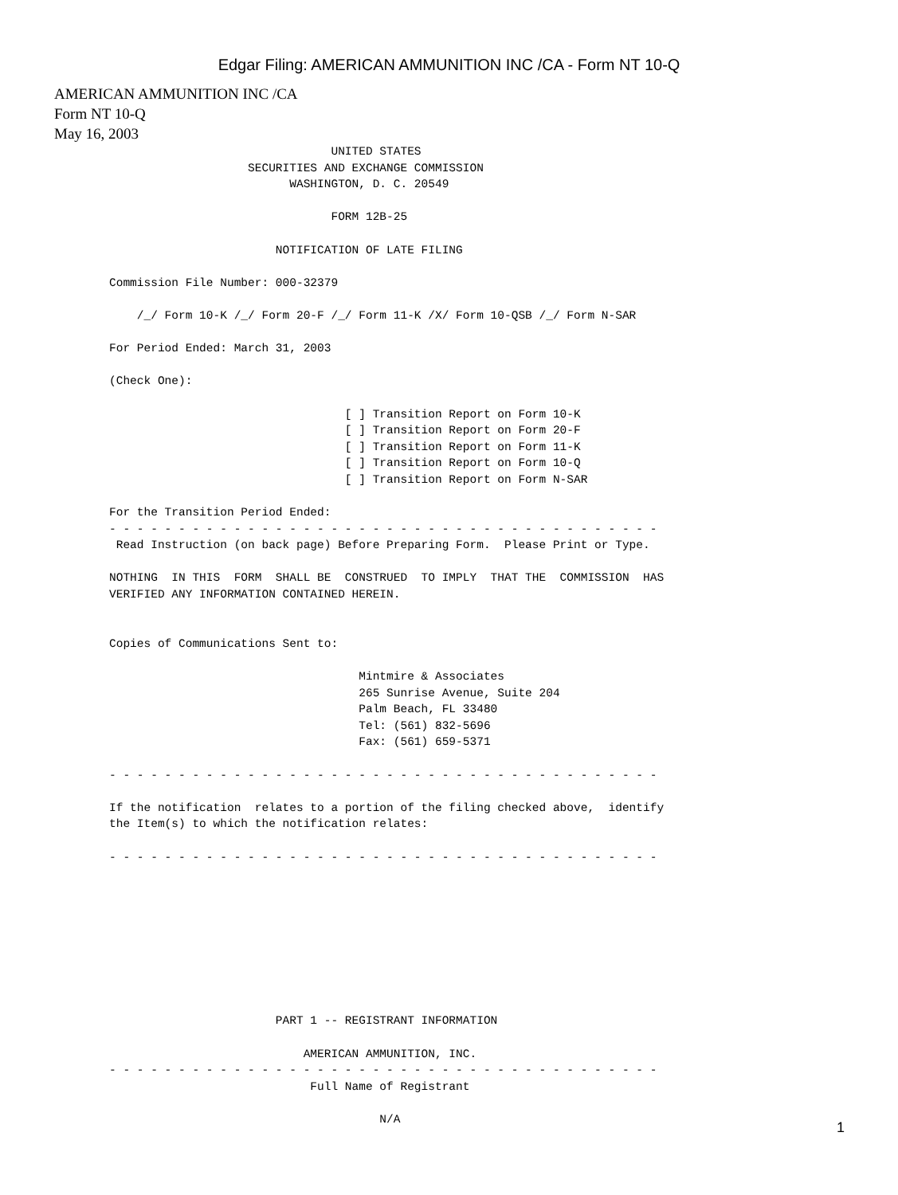Edgar Filing: AMERICAN AMMUNITION INC /CA - Form NT 10-Q
AMERICAN AMMUNITION INC /CA
Form NT 10-Q
May 16, 2003
                                UNITED STATES
                    SECURITIES AND EXCHANGE COMMISSION
                          WASHINGTON, D. C. 20549

                                FORM 12B-25

                        NOTIFICATION OF LATE FILING

Commission File Number: 000-32379

    /_/ Form 10-K /_/ Form 20-F /_/ Form 11-K /X/ Form 10-QSB /_/ Form N-SAR

For Period Ended: March 31, 2003

(Check One):

                                  [ ] Transition Report on Form 10-K
                                  [ ] Transition Report on Form 20-F
                                  [ ] Transition Report on Form 11-K
                                  [ ] Transition Report on Form 10-Q
                                  [ ] Transition Report on Form N-SAR

For the Transition Period Ended:
- - - - - - - - - - - - - - - - - - - - - - - - - - - - - - - - - - - - - - - -
 Read Instruction (on back page) Before Preparing Form.  Please Print or Type.

NOTHING  IN THIS  FORM  SHALL BE  CONSTRUED  TO IMPLY  THAT THE  COMMISSION  HAS
VERIFIED ANY INFORMATION CONTAINED HEREIN.


Copies of Communications Sent to:

                                    Mintmire & Associates
                                    265 Sunrise Avenue, Suite 204
                                    Palm Beach, FL 33480
                                    Tel: (561) 832-5696
                                    Fax: (561) 659-5371

- - - - - - - - - - - - - - - - - - - - - - - - - - - - - - - - - - - - - - - -

If the notification  relates to a portion of the filing checked above,  identify
the Item(s) to which the notification relates:

- - - - - - - - - - - - - - - - - - - - - - - - - - - - - - - - - - - - - - - -









                        PART 1 -- REGISTRANT INFORMATION

                            AMERICAN AMMUNITION, INC.
- - - - - - - - - - - - - - - - - - - - - - - - - - - - - - - - - - - - - - - -
                             Full Name of Registrant

                                       N/A
1